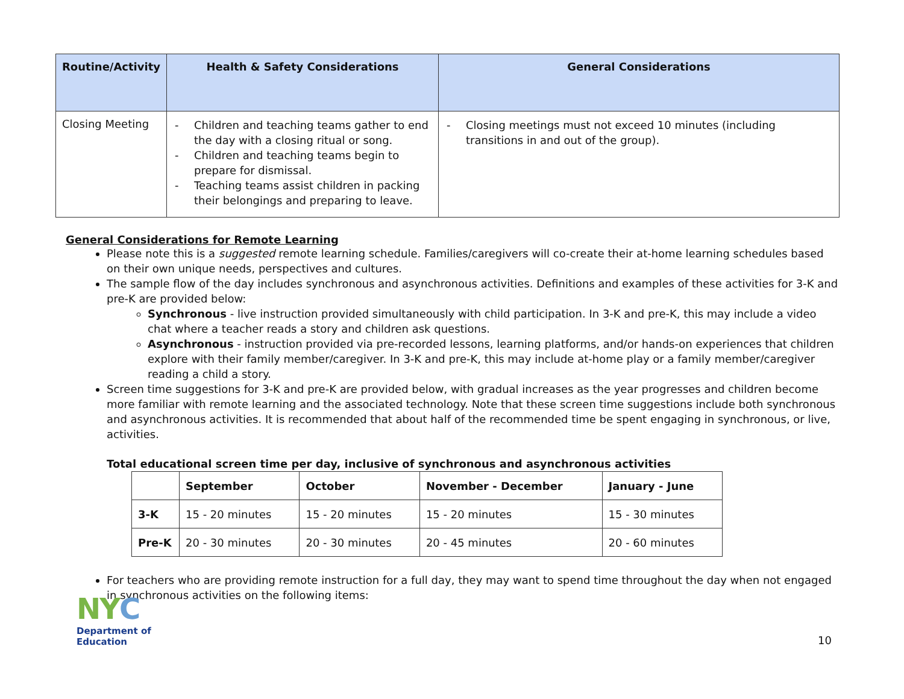| Routine/Activity | Health & Safety Considerations | General Considerations |
| --- | --- | --- |
| Closing Meeting | - Children and teaching teams gather to end the day with a closing ritual or song. - Children and teaching teams begin to prepare for dismissal. - Teaching teams assist children in packing their belongings and preparing to leave. | - Closing meetings must not exceed 10 minutes (including transitions in and out of the group). |
General Considerations for Remote Learning
Please note this is a suggested remote learning schedule. Families/caregivers will co-create their at-home learning schedules based on their own unique needs, perspectives and cultures.
The sample flow of the day includes synchronous and asynchronous activities. Definitions and examples of these activities for 3-K and pre-K are provided below:
Synchronous - live instruction provided simultaneously with child participation. In 3-K and pre-K, this may include a video chat where a teacher reads a story and children ask questions.
Asynchronous - instruction provided via pre-recorded lessons, learning platforms, and/or hands-on experiences that children explore with their family member/caregiver. In 3-K and pre-K, this may include at-home play or a family member/caregiver reading a child a story.
Screen time suggestions for 3-K and pre-K are provided below, with gradual increases as the year progresses and children become more familiar with remote learning and the associated technology. Note that these screen time suggestions include both synchronous and asynchronous activities. It is recommended that about half of the recommended time be spent engaging in synchronous, or live, activities.
Total educational screen time per day, inclusive of synchronous and asynchronous activities
| | September | October | November - December | January - June |
| --- | --- | --- | --- | --- |
| 3-K | 15 - 20 minutes | 15 - 20 minutes | 15 - 20 minutes | 15 - 30 minutes |
| Pre-K | 20 - 30 minutes | 20 - 30 minutes | 20 - 45 minutes | 20 - 60 minutes |
For teachers who are providing remote instruction for a full day, they may want to spend time throughout the day when not engaged in synchronous activities on the following items:
NYC
Department of
Education
10